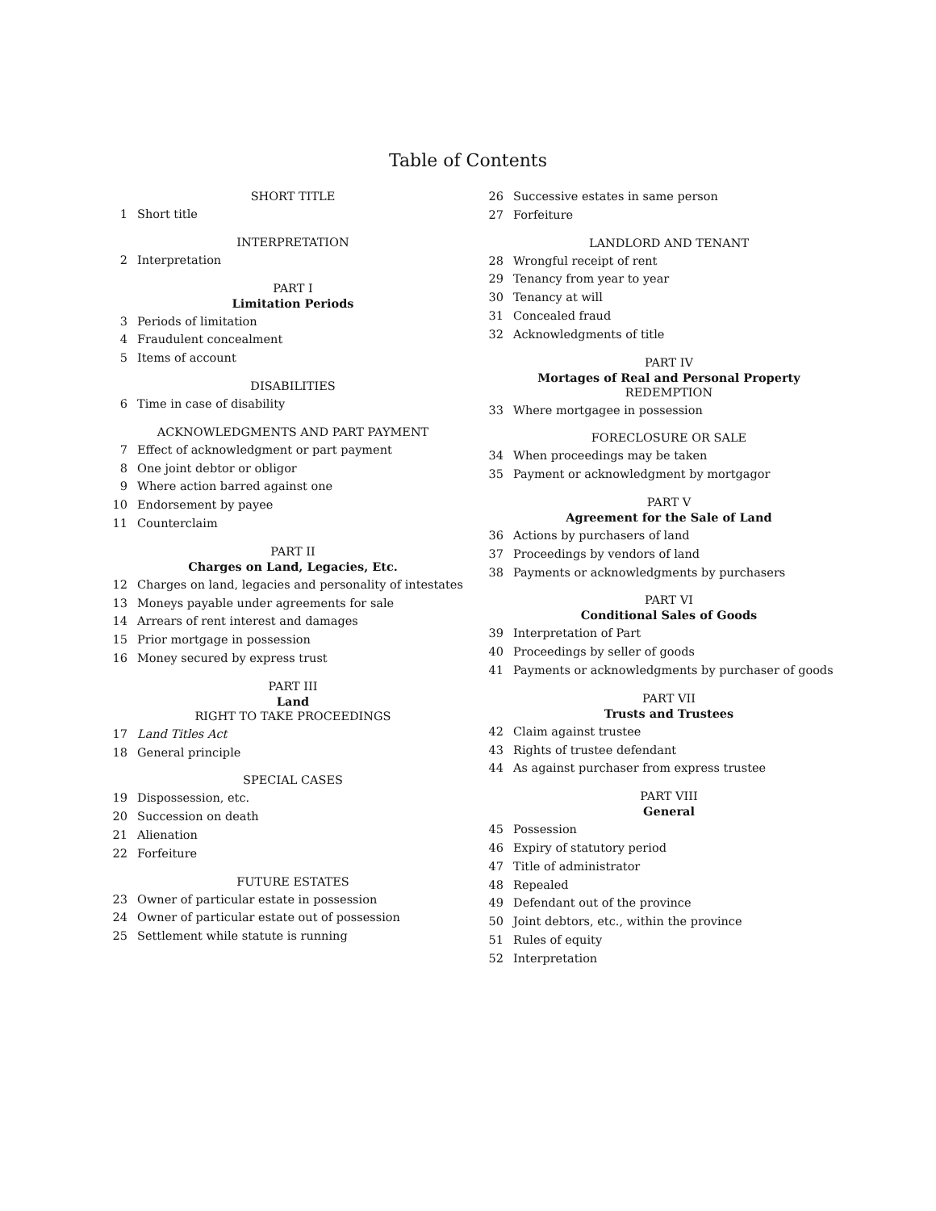Table of Contents
SHORT TITLE
1 Short title
INTERPRETATION
2 Interpretation
PART I
Limitation Periods
3 Periods of limitation
4 Fraudulent concealment
5 Items of account
DISABILITIES
6 Time in case of disability
ACKNOWLEDGMENTS AND PART PAYMENT
7 Effect of acknowledgment or part payment
8 One joint debtor or obligor
9 Where action barred against one
10 Endorsement by payee
11 Counterclaim
PART II
Charges on Land, Legacies, Etc.
12 Charges on land, legacies and personality of intestates
13 Moneys payable under agreements for sale
14 Arrears of rent interest and damages
15 Prior mortgage in possession
16 Money secured by express trust
PART III
Land
RIGHT TO TAKE PROCEEDINGS
17 Land Titles Act
18 General principle
SPECIAL CASES
19 Dispossession, etc.
20 Succession on death
21 Alienation
22 Forfeiture
FUTURE ESTATES
23 Owner of particular estate in possession
24 Owner of particular estate out of possession
25 Settlement while statute is running
26 Successive estates in same person
27 Forfeiture
LANDLORD AND TENANT
28 Wrongful receipt of rent
29 Tenancy from year to year
30 Tenancy at will
31 Concealed fraud
32 Acknowledgments of title
PART IV
Mortages of Real and Personal Property
REDEMPTION
33 Where mortgagee in possession
FORECLOSURE OR SALE
34 When proceedings may be taken
35 Payment or acknowledgment by mortgagor
PART V
Agreement for the Sale of Land
36 Actions by purchasers of land
37 Proceedings by vendors of land
38 Payments or acknowledgments by purchasers
PART VI
Conditional Sales of Goods
39 Interpretation of Part
40 Proceedings by seller of goods
41 Payments or acknowledgments by purchaser of goods
PART VII
Trusts and Trustees
42 Claim against trustee
43 Rights of trustee defendant
44 As against purchaser from express trustee
PART VIII
General
45 Possession
46 Expiry of statutory period
47 Title of administrator
48 Repealed
49 Defendant out of the province
50 Joint debtors, etc., within the province
51 Rules of equity
52 Interpretation